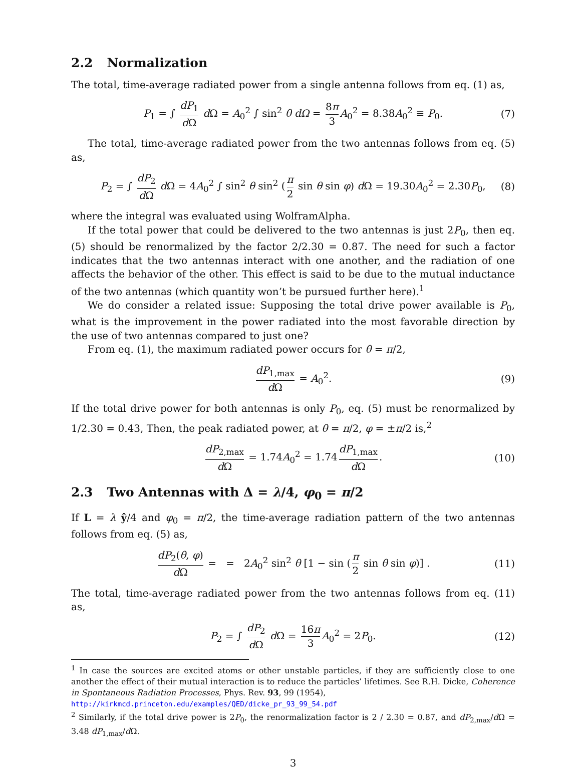2.2 Normalization
The total, time-average radiated power from a single antenna follows from eq. (1) as,
P<sub>1</sub> = ∫ dP<sub>1</sub> d Ω d Ω = A<sub>0</sub><sup>2</sup> ∫ sin<sup>2</sup> θ dΩ = 8π 3 A<sub>0</sub><sup>2</sup> = 8.38A<sub>0</sub><sup>2</sup> ≡ P<sub>0</sub>. (7)
The total, time-average radiated power from the two antennas follows from eq. (5) as,
P<sub>2</sub> = ∫ dP<sub>2</sub> d Ω d Ω = 4A<sub>0</sub><sup>2</sup> ∫ sin<sup>2</sup> θ sin<sup>2</sup> (π 2 sin θ sin φ) d Ω = 19.30A<sub>0</sub><sup>2</sup> = 2.30P<sub>0</sub>, (8)
where the integral was evaluated using WolframAlpha.
If the total power that could be delivered to the two antennas is just 2P<sub>0</sub>, then eq. (5) should be renormalized by the factor 2/2.30 = 0.87. The need for such a factor indicates that the two antennas interact with one another, and the radiation of one affects the behavior of the other. This effect is said to be due to the mutual inductance of the two antennas (which quantity won’t be pursued further here).<sup>1</sup>
We do consider a related issue: Supposing the total drive power available is P<sub>0</sub>, what is the improvement in the power radiated into the most favorable direction by the use of two antennas compared to just one?
From eq. (1), the maximum radiated power occurs for θ = π/2,
dP<sub>1,max</sub> d Ω = A<sub>0</sub><sup>2</sup>. (9)
If the total drive power for both antennas is only P<sub>0</sub>, eq. (5) must be renormalized by 1/2.30 = 0.43, Then, the peak radiated power, at θ = π/2, φ = ±π/2 is,<sup>2</sup>
dP<sub>2,max</sub> d Ω = 1.74A<sub>0</sub><sup>2</sup> = 1.74 dP<sub>1,max</sub> d Ω. (10)
2.3 Two Antennas with Δ = λ/4, φ<sub>0</sub> = π/2
If L = λ ŷ/4 and φ<sub>0</sub> = π/2, the time-average radiation pattern of the two antennas follows from eq. (5) as,
dP<sub>2</sub>(θ, φ) d Ω = = 2A<sub>0</sub><sup>2</sup> sin<sup>2</sup> θ [1 − sin (π 2 sin θ sin φ)] . (11)
The total, time-average radiated power from the two antennas follows from eq. (11) as,
P<sub>2</sub> = ∫ dP<sub>2</sub> d Ω d Ω = 16π 3 A<sub>0</sub><sup>2</sup> = 2P<sub>0</sub>. (12)
<sup>1</sup> In case the sources are excited atoms or other unstable particles, if they are sufficiently close to one another the effect of their mutual interaction is to reduce the particles’ lifetimes. See R.H. Dicke, Coherence in Spontaneous Radiation Processes, Phys. Rev. 93, 99 (1954),
http://kirkmcd.princeton.edu/examples/QED/dicke_pr_93_99_54.pdf
<sup>2</sup> Similarly, if the total drive power is 2P<sub>0</sub>, the renormalization factor is 2 / 2.30 = 0.87, and dP<sub>2,max</sub>/d Ω = 3.48 dP<sub>1,max</sub>/d Ω.
3